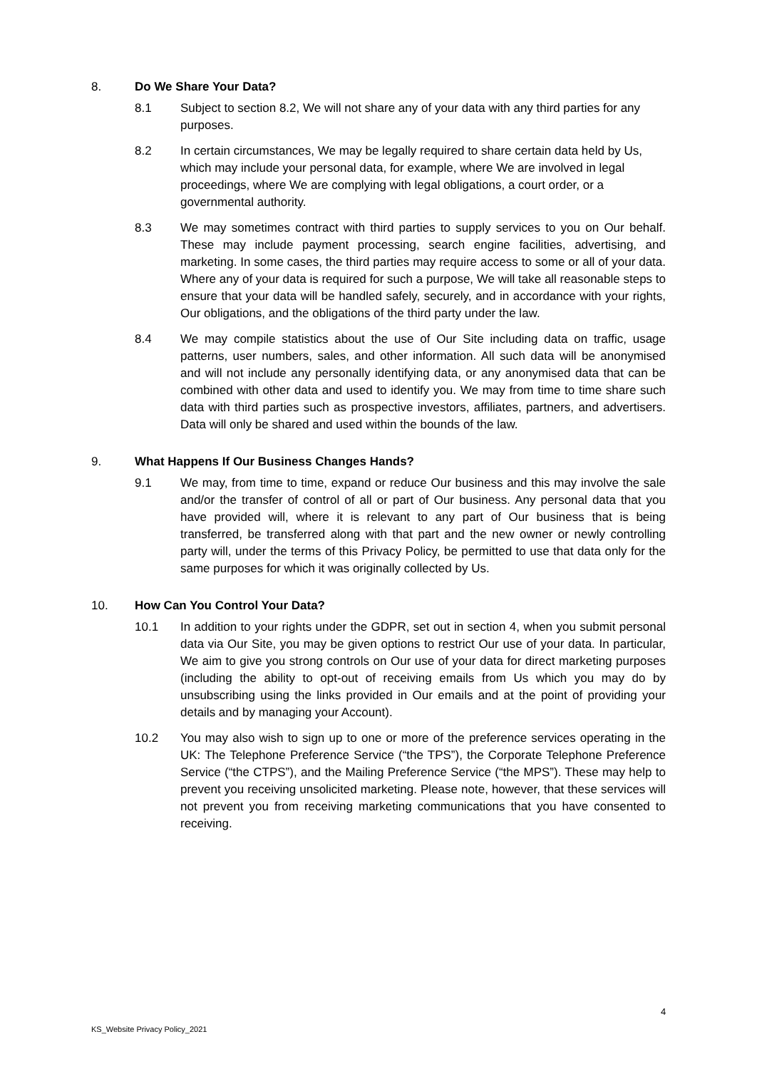8. Do We Share Your Data?
8.1 Subject to section 8.2, We will not share any of your data with any third parties for any purposes.
8.2 In certain circumstances, We may be legally required to share certain data held by Us, which may include your personal data, for example, where We are involved in legal proceedings, where We are complying with legal obligations, a court order, or a governmental authority.
8.3 We may sometimes contract with third parties to supply services to you on Our behalf. These may include payment processing, search engine facilities, advertising, and marketing. In some cases, the third parties may require access to some or all of your data. Where any of your data is required for such a purpose, We will take all reasonable steps to ensure that your data will be handled safely, securely, and in accordance with your rights, Our obligations, and the obligations of the third party under the law.
8.4 We may compile statistics about the use of Our Site including data on traffic, usage patterns, user numbers, sales, and other information. All such data will be anonymised and will not include any personally identifying data, or any anonymised data that can be combined with other data and used to identify you. We may from time to time share such data with third parties such as prospective investors, affiliates, partners, and advertisers. Data will only be shared and used within the bounds of the law.
9. What Happens If Our Business Changes Hands?
9.1 We may, from time to time, expand or reduce Our business and this may involve the sale and/or the transfer of control of all or part of Our business. Any personal data that you have provided will, where it is relevant to any part of Our business that is being transferred, be transferred along with that part and the new owner or newly controlling party will, under the terms of this Privacy Policy, be permitted to use that data only for the same purposes for which it was originally collected by Us.
10. How Can You Control Your Data?
10.1 In addition to your rights under the GDPR, set out in section 4, when you submit personal data via Our Site, you may be given options to restrict Our use of your data. In particular, We aim to give you strong controls on Our use of your data for direct marketing purposes (including the ability to opt-out of receiving emails from Us which you may do by unsubscribing using the links provided in Our emails and at the point of providing your details and by managing your Account).
10.2 You may also wish to sign up to one or more of the preference services operating in the UK: The Telephone Preference Service (“the TPS”), the Corporate Telephone Preference Service (“the CTPS”), and the Mailing Preference Service (“the MPS”). These may help to prevent you receiving unsolicited marketing. Please note, however, that these services will not prevent you from receiving marketing communications that you have consented to receiving.
4
KS_Website Privacy Policy_2021